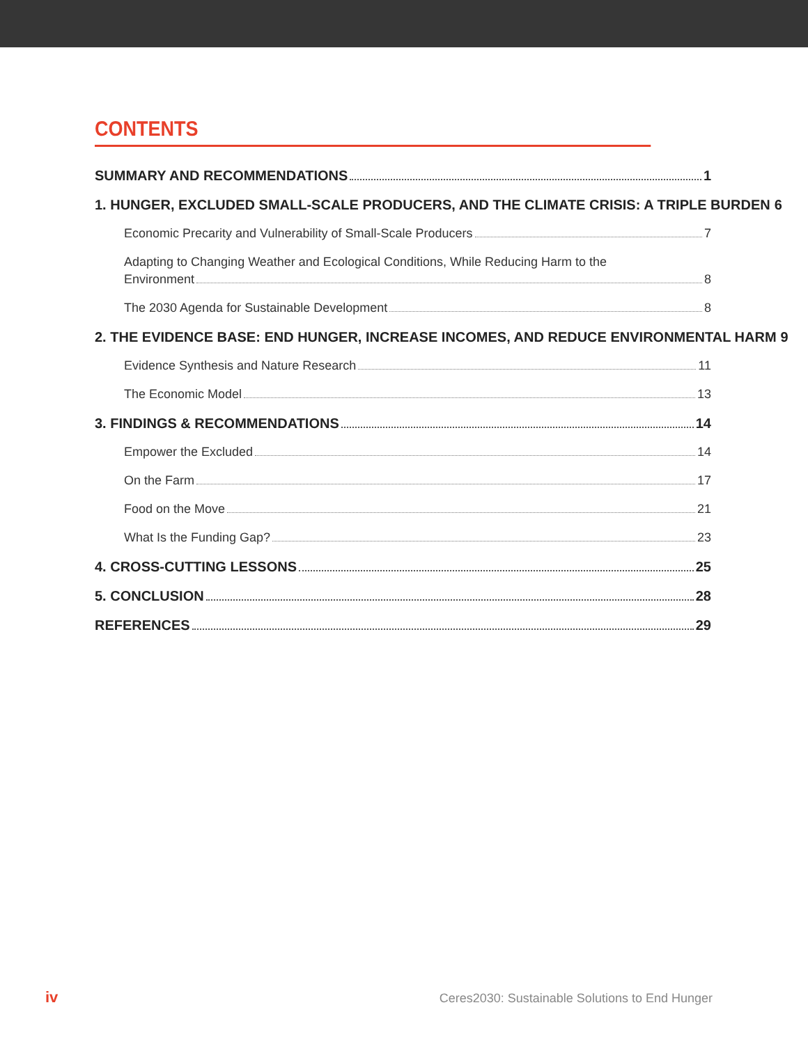CONTENTS
SUMMARY AND RECOMMENDATIONS 1
1. HUNGER, EXCLUDED SMALL-SCALE PRODUCERS, AND THE CLIMATE CRISIS: A TRIPLE BURDEN 6
Economic Precarity and Vulnerability of Small-Scale Producers 7
Adapting to Changing Weather and Ecological Conditions, While Reducing Harm to the
Environment 8
The 2030 Agenda for Sustainable Development 8
2. THE EVIDENCE BASE: END HUNGER, INCREASE INCOMES, AND REDUCE ENVIRONMENTAL HARM 9
Evidence Synthesis and Nature Research 11
The Economic Model 13
3. FINDINGS & RECOMMENDATIONS 14
Empower the Excluded 14
On the Farm 17
Food on the Move 21
What Is the Funding Gap? 23
4. CROSS-CUTTING LESSONS 25
5. CONCLUSION 28
REFERENCES 29
iv Ceres2030: Sustainable Solutions to End Hunger